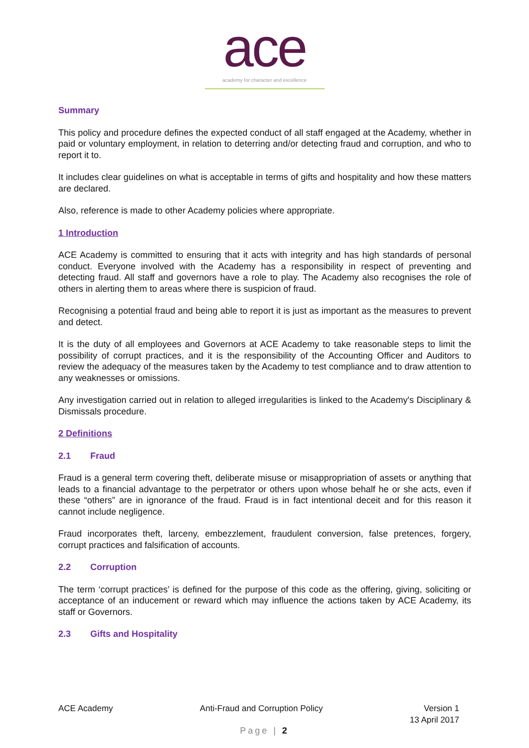ace
academy for character and excellence
Summary
This policy and procedure defines the expected conduct of all staff engaged at the Academy, whether in paid or voluntary employment, in relation to deterring and/or detecting fraud and corruption, and who to report it to.
It includes clear guidelines on what is acceptable in terms of gifts and hospitality and how these matters are declared.
Also, reference is made to other Academy policies where appropriate.
1 Introduction
ACE Academy is committed to ensuring that it acts with integrity and has high standards of personal conduct. Everyone involved with the Academy has a responsibility in respect of preventing and detecting fraud. All staff and governors have a role to play. The Academy also recognises the role of others in alerting them to areas where there is suspicion of fraud.
Recognising a potential fraud and being able to report it is just as important as the measures to prevent and detect.
It is the duty of all employees and Governors at ACE Academy to take reasonable steps to limit the possibility of corrupt practices, and it is the responsibility of the Accounting Officer and Auditors to review the adequacy of the measures taken by the Academy to test compliance and to draw attention to any weaknesses or omissions.
Any investigation carried out in relation to alleged irregularities is linked to the Academy's Disciplinary & Dismissals procedure.
2 Definitions
2.1 Fraud
Fraud is a general term covering theft, deliberate misuse or misappropriation of assets or anything that leads to a financial advantage to the perpetrator or others upon whose behalf he or she acts, even if these “others” are in ignorance of the fraud. Fraud is in fact intentional deceit and for this reason it cannot include negligence.
Fraud incorporates theft, larceny, embezzlement, fraudulent conversion, false pretences, forgery, corrupt practices and falsification of accounts.
2.2 Corruption
The term ‘corrupt practices’ is defined for the purpose of this code as the offering, giving, soliciting or acceptance of an inducement or reward which may influence the actions taken by ACE Academy, its staff or Governors.
2.3 Gifts and Hospitality
ACE Academy Anti-Fraud and Corruption Policy
Version 1
13 April 2017
Page | 2